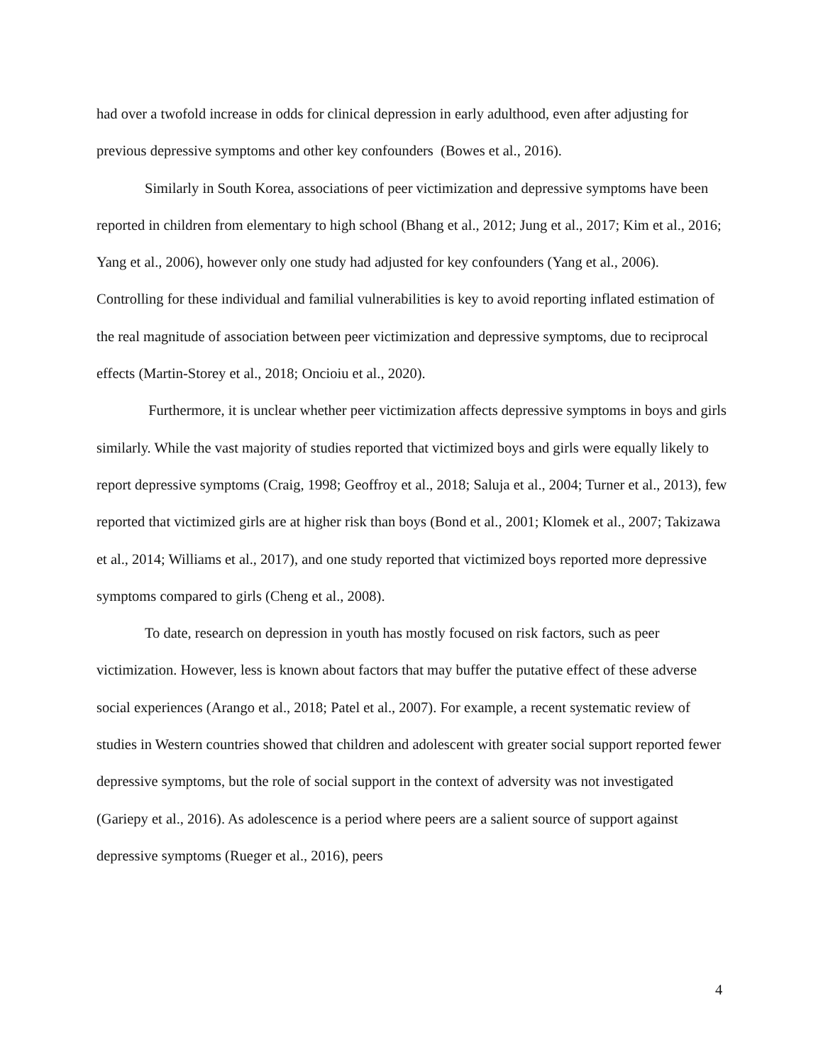had over a twofold increase in odds for clinical depression in early adulthood, even after adjusting for previous depressive symptoms and other key confounders (Bowes et al., 2016).
Similarly in South Korea, associations of peer victimization and depressive symptoms have been reported in children from elementary to high school (Bhang et al., 2012; Jung et al., 2017; Kim et al., 2016; Yang et al., 2006), however only one study had adjusted for key confounders (Yang et al., 2006). Controlling for these individual and familial vulnerabilities is key to avoid reporting inflated estimation of the real magnitude of association between peer victimization and depressive symptoms, due to reciprocal effects (Martin-Storey et al., 2018; Oncioiu et al., 2020).
Furthermore, it is unclear whether peer victimization affects depressive symptoms in boys and girls similarly. While the vast majority of studies reported that victimized boys and girls were equally likely to report depressive symptoms (Craig, 1998; Geoffroy et al., 2018; Saluja et al., 2004; Turner et al., 2013), few reported that victimized girls are at higher risk than boys (Bond et al., 2001; Klomek et al., 2007; Takizawa et al., 2014; Williams et al., 2017), and one study reported that victimized boys reported more depressive symptoms compared to girls (Cheng et al., 2008).
To date, research on depression in youth has mostly focused on risk factors, such as peer victimization. However, less is known about factors that may buffer the putative effect of these adverse social experiences (Arango et al., 2018; Patel et al., 2007). For example, a recent systematic review of studies in Western countries showed that children and adolescent with greater social support reported fewer depressive symptoms, but the role of social support in the context of adversity was not investigated (Gariepy et al., 2016). As adolescence is a period where peers are a salient source of support against depressive symptoms (Rueger et al., 2016), peers
4